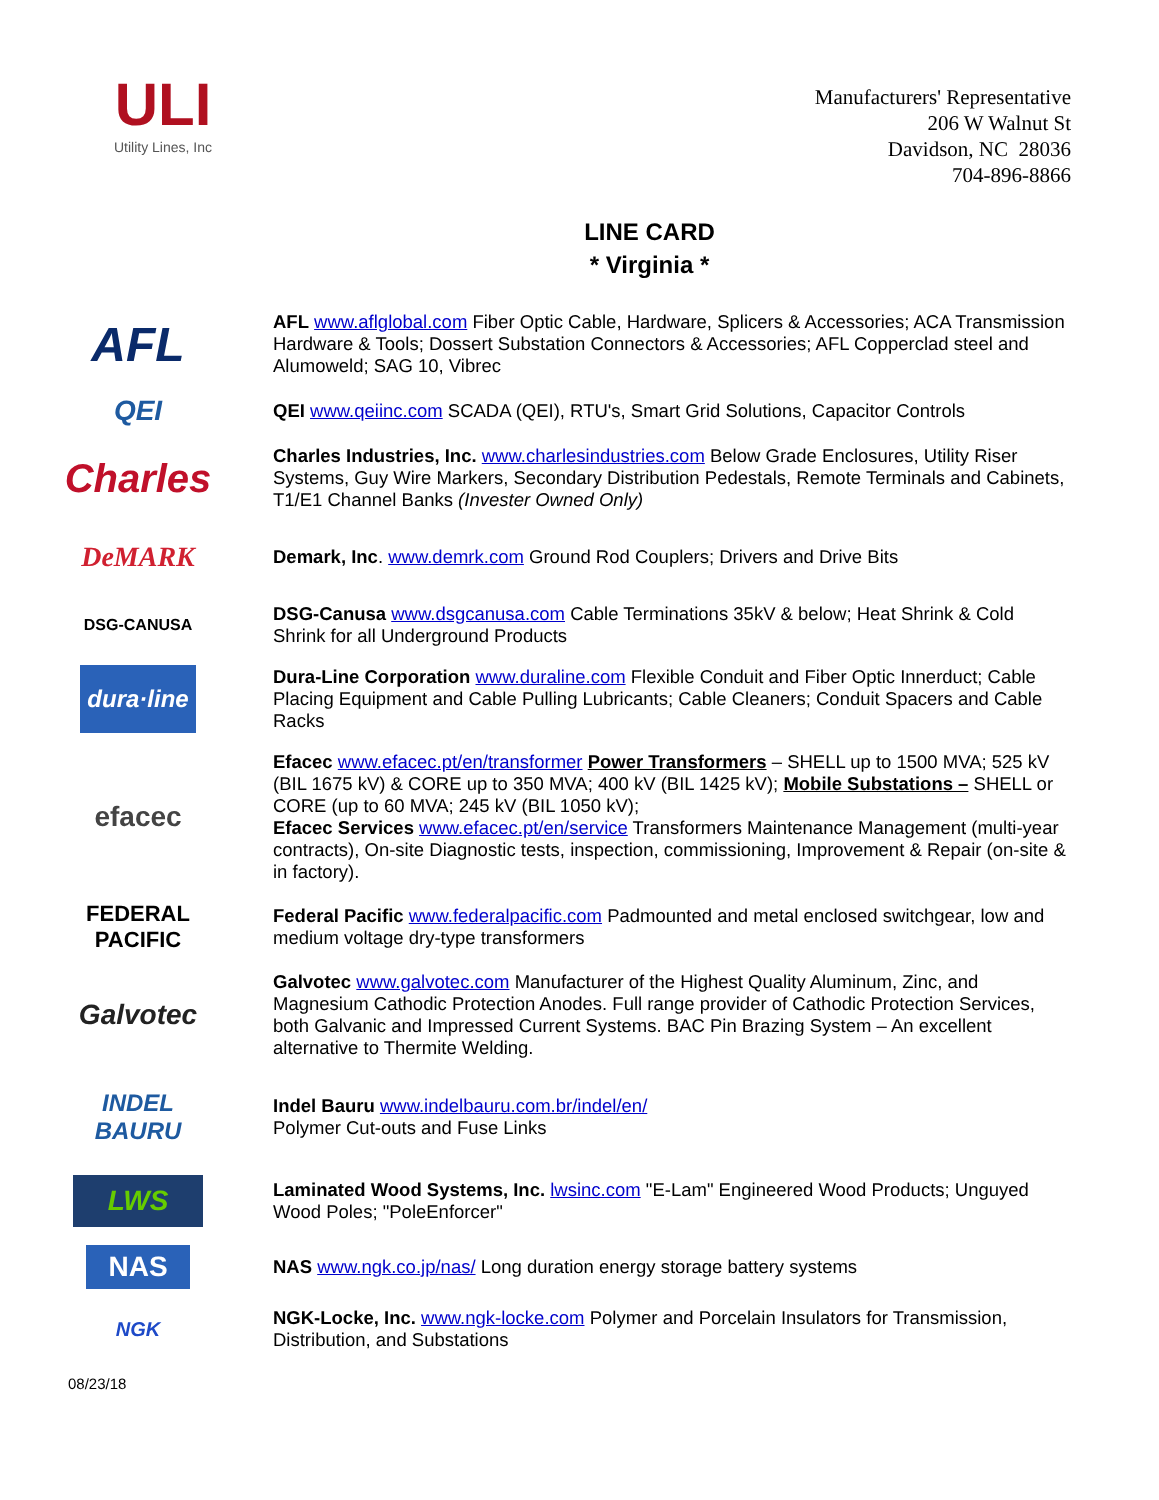ULI
Utility Lines, Inc
Manufacturers' Representative
206 W Walnut St
Davidson, NC 28036
704-896-8866
LINE CARD
* Virginia *
AFL
AFL www.aflglobal.com Fiber Optic Cable, Hardware, Splicers & Accessories; ACA Transmission Hardware & Tools; Dossert Substation Connectors & Accessories; AFL Copperclad steel and Alumoweld; SAG 10, Vibrec
QEI
QEI www.qeiinc.com SCADA (QEI), RTU's, Smart Grid Solutions, Capacitor Controls
Charles
Charles Industries, Inc. www.charlesindustries.com Below Grade Enclosures, Utility Riser Systems, Guy Wire Markers, Secondary Distribution Pedestals, Remote Terminals and Cabinets, T1/E1 Channel Banks (Invester Owned Only)
DeMARK
Demark, Inc. www.demrk.com Ground Rod Couplers; Drivers and Drive Bits
DSG-CANUSA
DSG-Canusa www.dsgcanusa.com Cable Terminations 35kV & below; Heat Shrink & Cold Shrink for all Underground Products
dura·line
Dura-Line Corporation www.duraline.com Flexible Conduit and Fiber Optic Innerduct; Cable Placing Equipment and Cable Pulling Lubricants; Cable Cleaners; Conduit Spacers and Cable Racks
efacec
Efacec www.efacec.pt/en/transformer Power Transformers – SHELL up to 1500 MVA; 525 kV (BIL 1675 kV) & CORE up to 350 MVA; 400 kV (BIL 1425 kV); Mobile Substations – SHELL or CORE (up to 60 MVA; 245 kV (BIL 1050 kV);
Efacec Services www.efacec.pt/en/service Transformers Maintenance Management (multi-year contracts), On-site Diagnostic tests, inspection, commissioning, Improvement & Repair (on-site & in factory).
FEDERAL PACIFIC
Federal Pacific www.federalpacific.com Padmounted and metal enclosed switchgear, low and medium voltage dry-type transformers
Galvotec
Galvotec www.galvotec.com Manufacturer of the Highest Quality Aluminum, Zinc, and Magnesium Cathodic Protection Anodes. Full range provider of Cathodic Protection Services, both Galvanic and Impressed Current Systems. BAC Pin Brazing System – An excellent alternative to Thermite Welding.
INDEL
BAURU
Indel Bauru www.indelbauru.com.br/indel/en/
Polymer Cut-outs and Fuse Links
LWS
Laminated Wood Systems, Inc. lwsinc.com "E-Lam" Engineered Wood Products; Unguyed Wood Poles; "PoleEnforcer"
NAS
NAS www.ngk.co.jp/nas/ Long duration energy storage battery systems
NGK
NGK-Locke, Inc. www.ngk-locke.com Polymer and Porcelain Insulators for Transmission, Distribution, and Substations
08/23/18